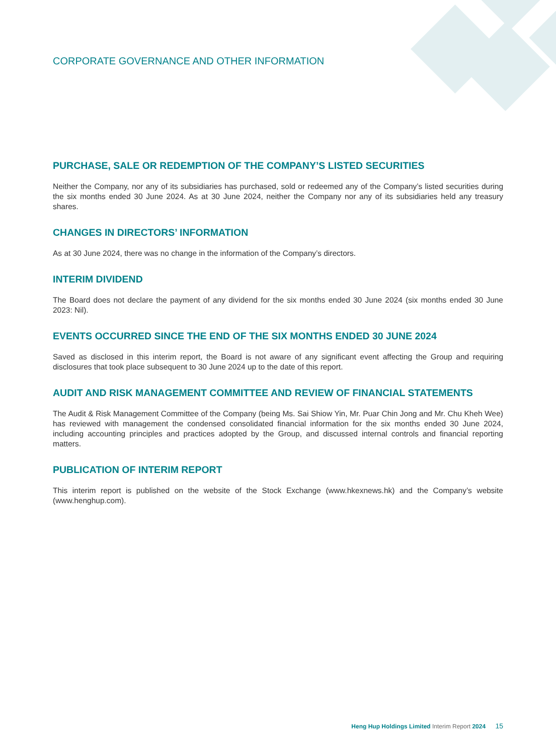CORPORATE GOVERNANCE AND OTHER INFORMATION
PURCHASE, SALE OR REDEMPTION OF THE COMPANY’S LISTED SECURITIES
Neither the Company, nor any of its subsidiaries has purchased, sold or redeemed any of the Company’s listed securities during the six months ended 30 June 2024. As at 30 June 2024, neither the Company nor any of its subsidiaries held any treasury shares.
CHANGES IN DIRECTORS’ INFORMATION
As at 30 June 2024, there was no change in the information of the Company’s directors.
INTERIM DIVIDEND
The Board does not declare the payment of any dividend for the six months ended 30 June 2024 (six months ended 30 June 2023: Nil).
EVENTS OCCURRED SINCE THE END OF THE SIX MONTHS ENDED 30 JUNE 2024
Saved as disclosed in this interim report, the Board is not aware of any significant event affecting the Group and requiring disclosures that took place subsequent to 30 June 2024 up to the date of this report.
AUDIT AND RISK MANAGEMENT COMMITTEE AND REVIEW OF FINANCIAL STATEMENTS
The Audit & Risk Management Committee of the Company (being Ms. Sai Shiow Yin, Mr. Puar Chin Jong and Mr. Chu Kheh Wee) has reviewed with management the condensed consolidated financial information for the six months ended 30 June 2024, including accounting principles and practices adopted by the Group, and discussed internal controls and financial reporting matters.
PUBLICATION OF INTERIM REPORT
This interim report is published on the website of the Stock Exchange (www.hkexnews.hk) and the Company’s website (www.henghup.com).
Heng Hup Holdings Limited Interim Report 2024 15